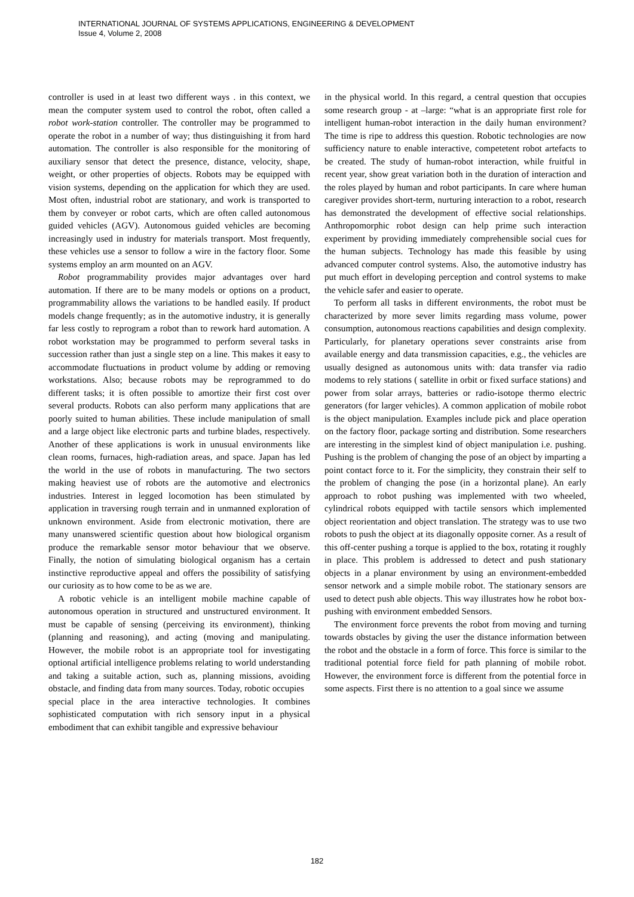INTERNATIONAL JOURNAL OF SYSTEMS APPLICATIONS, ENGINEERING & DEVELOPMENT
Issue 4, Volume 2, 2008
controller is used in at least two different ways . in this context, we mean the computer system used to control the robot, often called a robot work-station controller. The controller may be programmed to operate the robot in a number of way; thus distinguishing it from hard automation. The controller is also responsible for the monitoring of auxiliary sensor that detect the presence, distance, velocity, shape, weight, or other properties of objects. Robots may be equipped with vision systems, depending on the application for which they are used. Most often, industrial robot are stationary, and work is transported to them by conveyer or robot carts, which are often called autonomous guided vehicles (AGV). Autonomous guided vehicles are becoming increasingly used in industry for materials transport. Most frequently, these vehicles use a sensor to follow a wire in the factory floor. Some systems employ an arm mounted on an AGV.
Robot programmability provides major advantages over hard automation. If there are to be many models or options on a product, programmability allows the variations to be handled easily. If product models change frequently; as in the automotive industry, it is generally far less costly to reprogram a robot than to rework hard automation. A robot workstation may be programmed to perform several tasks in succession rather than just a single step on a line. This makes it easy to accommodate fluctuations in product volume by adding or removing workstations. Also; because robots may be reprogrammed to do different tasks; it is often possible to amortize their first cost over several products. Robots can also perform many applications that are poorly suited to human abilities. These include manipulation of small and a large object like electronic parts and turbine blades, respectively. Another of these applications is work in unusual environments like clean rooms, furnaces, high-radiation areas, and space. Japan has led the world in the use of robots in manufacturing. The two sectors making heaviest use of robots are the automotive and electronics industries. Interest in legged locomotion has been stimulated by application in traversing rough terrain and in unmanned exploration of unknown environment. Aside from electronic motivation, there are many unanswered scientific question about how biological organism produce the remarkable sensor motor behaviour that we observe. Finally, the notion of simulating biological organism has a certain instinctive reproductive appeal and offers the possibility of satisfying our curiosity as to how come to be as we are.
A robotic vehicle is an intelligent mobile machine capable of autonomous operation in structured and unstructured environment. It must be capable of sensing (perceiving its environment), thinking (planning and reasoning), and acting (moving and manipulating. However, the mobile robot is an appropriate tool for investigating optional artificial intelligence problems relating to world understanding and taking a suitable action, such as, planning missions, avoiding obstacle, and finding data from many sources. Today, robotic occupies
special place in the area interactive technologies. It combines sophisticated computation with rich sensory input in a physical embodiment that can exhibit tangible and expressive behaviour
in the physical world. In this regard, a central question that occupies some research group - at –large: “what is an appropriate first role for intelligent human-robot interaction in the daily human environment? The time is ripe to address this question. Robotic technologies are now sufficiency nature to enable interactive, competetent robot artefacts to be created. The study of human-robot interaction, while fruitful in recent year, show great variation both in the duration of interaction and the roles played by human and robot participants. In care where human caregiver provides short-term, nurturing interaction to a robot, research has demonstrated the development of effective social relationships. Anthropomorphic robot design can help prime such interaction experiment by providing immediately comprehensible social cues for the human subjects. Technology has made this feasible by using advanced computer control systems. Also, the automotive industry has put much effort in developing perception and control systems to make the vehicle safer and easier to operate.
To perform all tasks in different environments, the robot must be characterized by more sever limits regarding mass volume, power consumption, autonomous reactions capabilities and design complexity. Particularly, for planetary operations sever constraints arise from available energy and data transmission capacities, e.g., the vehicles are usually designed as autonomous units with: data transfer via radio modems to rely stations ( satellite in orbit or fixed surface stations) and power from solar arrays, batteries or radio-isotope thermo electric generators (for larger vehicles). A common application of mobile robot is the object manipulation. Examples include pick and place operation on the factory floor, package sorting and distribution. Some researchers are interesting in the simplest kind of object manipulation i.e. pushing. Pushing is the problem of changing the pose of an object by imparting a point contact force to it. For the simplicity, they constrain their self to the problem of changing the pose (in a horizontal plane). An early approach to robot pushing was implemented with two wheeled, cylindrical robots equipped with tactile sensors which implemented object reorientation and object translation. The strategy was to use two robots to push the object at its diagonally opposite corner. As a result of this off-center pushing a torque is applied to the box, rotating it roughly in place. This problem is addressed to detect and push stationary objects in a planar environment by using an environment-embedded sensor network and a simple mobile robot. The stationary sensors are used to detect push able objects. This way illustrates how he robot box-pushing with environment embedded Sensors.
The environment force prevents the robot from moving and turning towards obstacles by giving the user the distance information between the robot and the obstacle in a form of force. This force is similar to the traditional potential force field for path planning of mobile robot. However, the environment force is different from the potential force in some aspects. First there is no attention to a goal since we assume
182